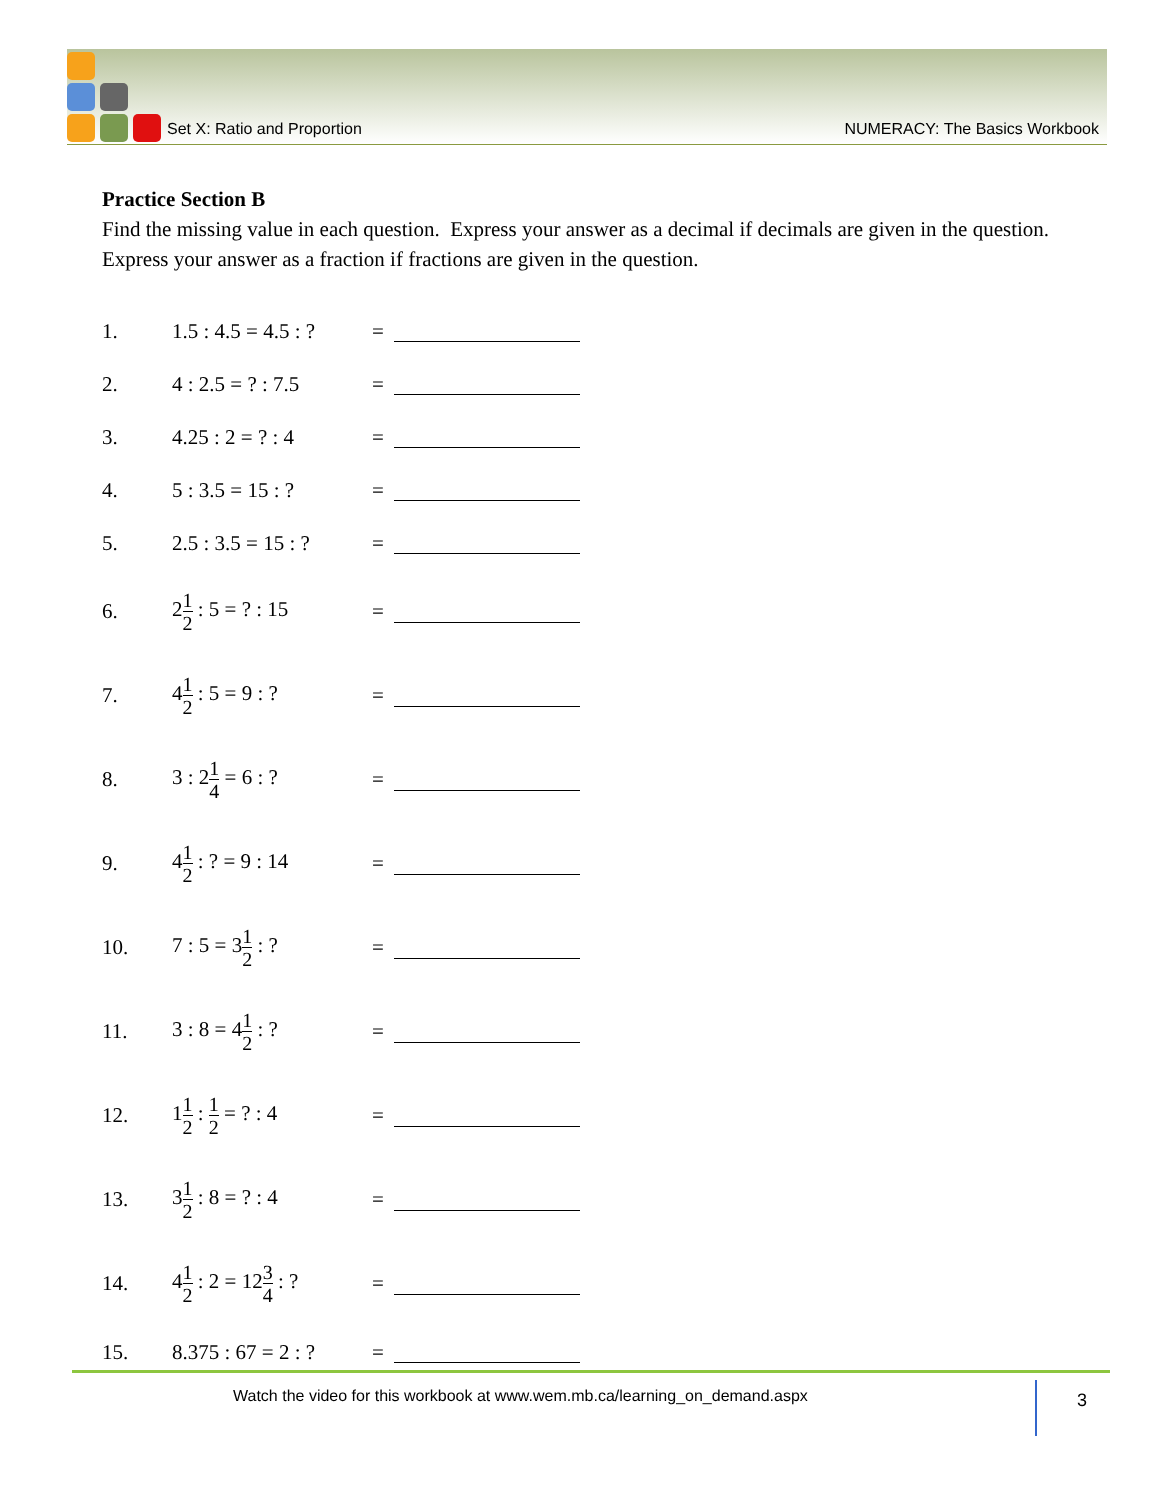Set X: Ratio and Proportion NUMERACY: The Basics Workbook
Practice Section B
Find the missing value in each question. Express your answer as a decimal if decimals are given in the question. Express your answer as a fraction if fractions are given in the question.
1. 1.5 : 4.5 = 4.5 : ? =
2. 4 : 2.5 = ? : 7.5 =
3. 4.25 : 2 = ? : 4 =
4. 5 : 3.5 = 15 : ? =
5. 2.5 : 3.5 = 15 : ? =
6. 21 2 : 5 = ? : 15 =
7. 41 2 : 5 = 9 : ? =
8. 3 : 21 4 = 6 : ? =
9. 41 2 : ? = 9 : 14 =
10. 7 : 5 = 31 2 : ? =
11. 3 : 8 = 41 2 : ? =
12. 11 2 : 1 2 = ? : 4 =
13. 31 2 : 8 = ? : 4 =
14. 41 2 : 2 = 123 4 : ? =
15. 8.375 : 67 = 2 : ? =
Watch the video for this workbook at www.wem.mb.ca/learning_on_demand.aspx
3